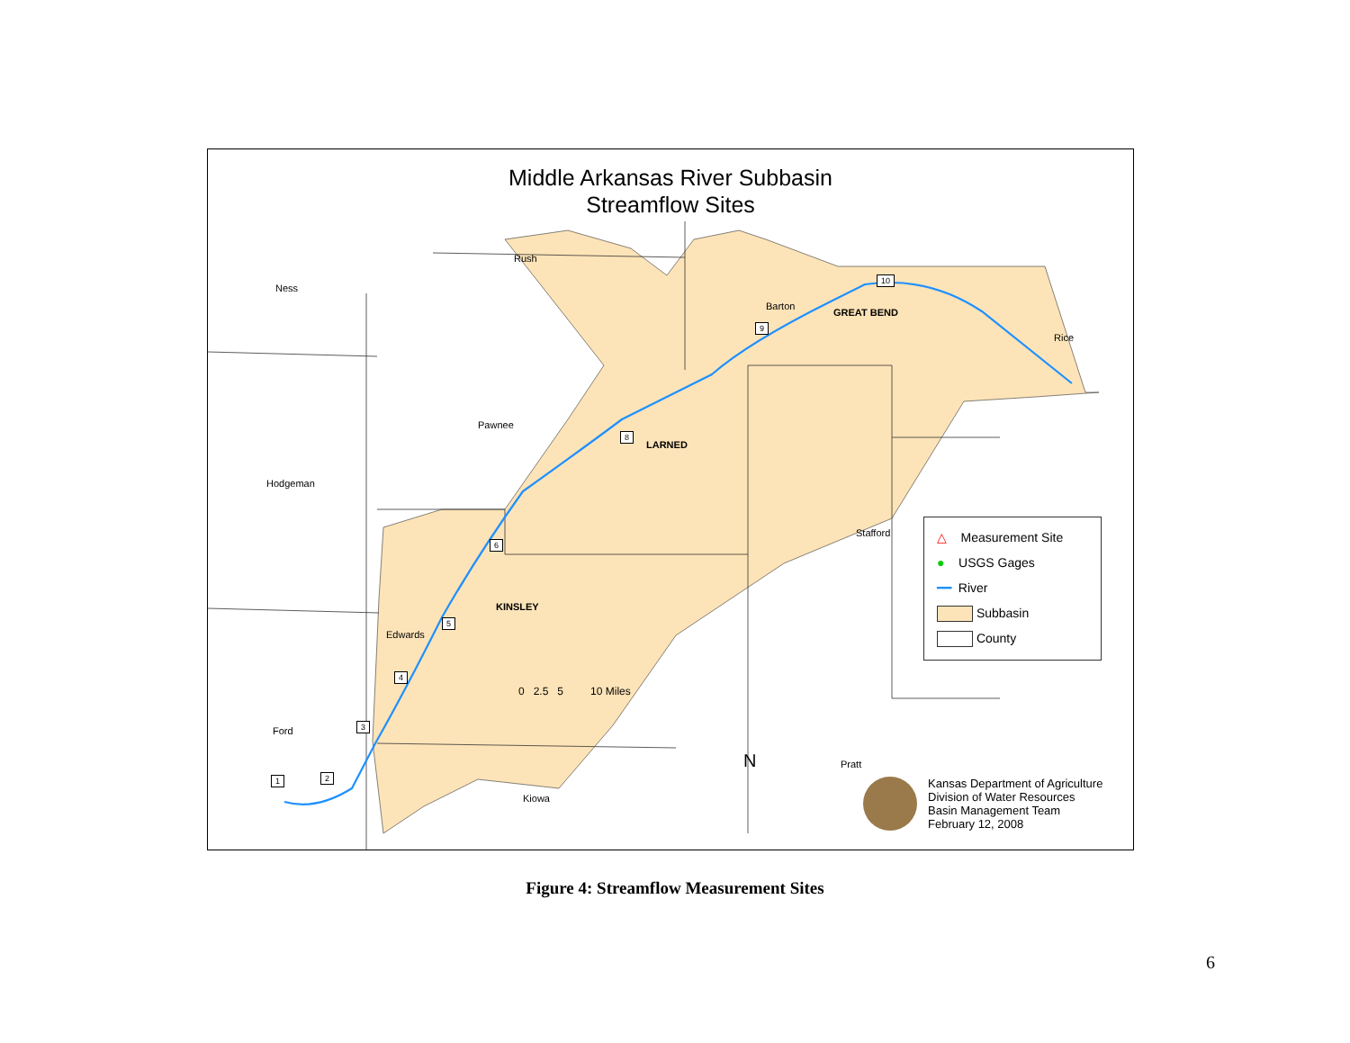Middle Arkansas River Subbasin
Streamflow Sites
Ness
Rush
Barton
Rice
Pawnee
Hodgeman
Stafford
Edwards
Ford
Kiowa
Pratt
GREAT BEND
LARNED
KINSLEY
0 2.5 5 10 Miles
N
△ Measurement Site
● USGS Gages
━━ River
Subbasin
County
Kansas Department of Agriculture
Division of Water Resources
Basin Management Team
February 12, 2008
1 2
3
4
5
6
8
9
10
Figure 4: Streamflow Measurement Sites
6